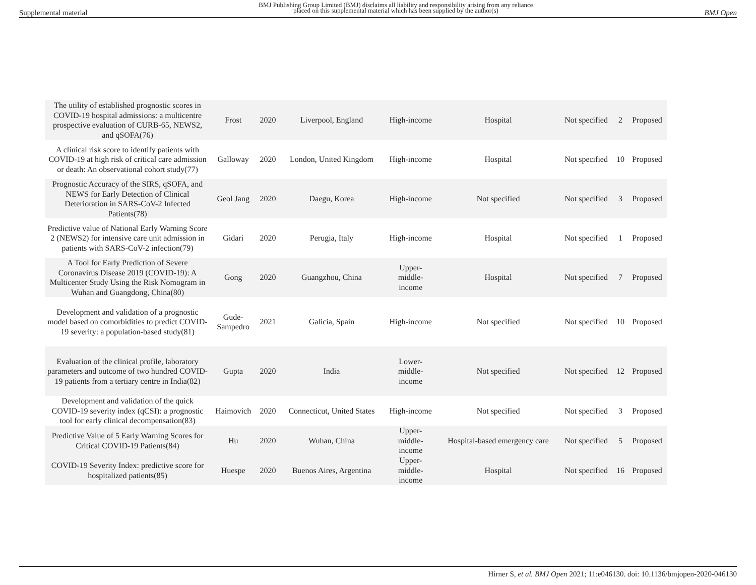Supplemental material BMJ Publishing Group Limited (BMJ) disclaims all liability and responsibility arising from any reliance
placed on this supplemental material which has been supplied by the author(s) BMJ Open
| The utility of established prognostic scores in COVID-19 hospital admissions: a multicentre prospective evaluation of CURB-65, NEWS2, and qSOFA(76) | Frost | 2020 | Liverpool, England | High-income | Hospital | Not specified | 2 | Proposed |
| A clinical risk score to identify patients with COVID-19 at high risk of critical care admission or death: An observational cohort study(77) | Galloway | 2020 | London, United Kingdom | High-income | Hospital | Not specified | 10 | Proposed |
| Prognostic Accuracy of the SIRS, qSOFA, and NEWS for Early Detection of Clinical Deterioration in SARS-CoV-2 Infected Patients(78) | Geol Jang | 2020 | Daegu, Korea | High-income | Not specified | Not specified | 3 | Proposed |
| Predictive value of National Early Warning Score 2 (NEWS2) for intensive care unit admission in patients with SARS-CoV-2 infection(79) | Gidari | 2020 | Perugia, Italy | High-income | Hospital | Not specified | 1 | Proposed |
| A Tool for Early Prediction of Severe Coronavirus Disease 2019 (COVID-19): A Multicenter Study Using the Risk Nomogram in Wuhan and Guangdong, China(80) | Gong | 2020 | Guangzhou, China | Upper- middle- income | Hospital | Not specified | 7 | Proposed |
| Development and validation of a prognostic model based on comorbidities to predict COVID-19 severity: a population-based study(81) | Gude- Sampedro | 2021 | Galicia, Spain | High-income | Not specified | Not specified | 10 | Proposed |
| Evaluation of the clinical profile, laboratory parameters and outcome of two hundred COVID-19 patients from a tertiary centre in India(82) | Gupta | 2020 | India | Lower- middle- income | Not specified | Not specified | 12 | Proposed |
| Development and validation of the quick COVID-19 severity index (qCSI): a prognostic tool for early clinical decompensation(83) | Haimovich | 2020 | Connecticut, United States | High-income | Not specified | Not specified | 3 | Proposed |
| Predictive Value of 5 Early Warning Scores for Critical COVID-19 Patients(84) | Hu | 2020 | Wuhan, China | Upper- middle- income | Hospital-based emergency care | Not specified | 5 | Proposed |
| COVID-19 Severity Index: predictive score for hospitalized patients(85) | Huespe | 2020 | Buenos Aires, Argentina | Upper- middle- income | Hospital | Not specified | 16 | Proposed |
Hirner S, et al. BMJ Open 2021; 11:e046130. doi: 10.1136/bmjopen-2020-046130